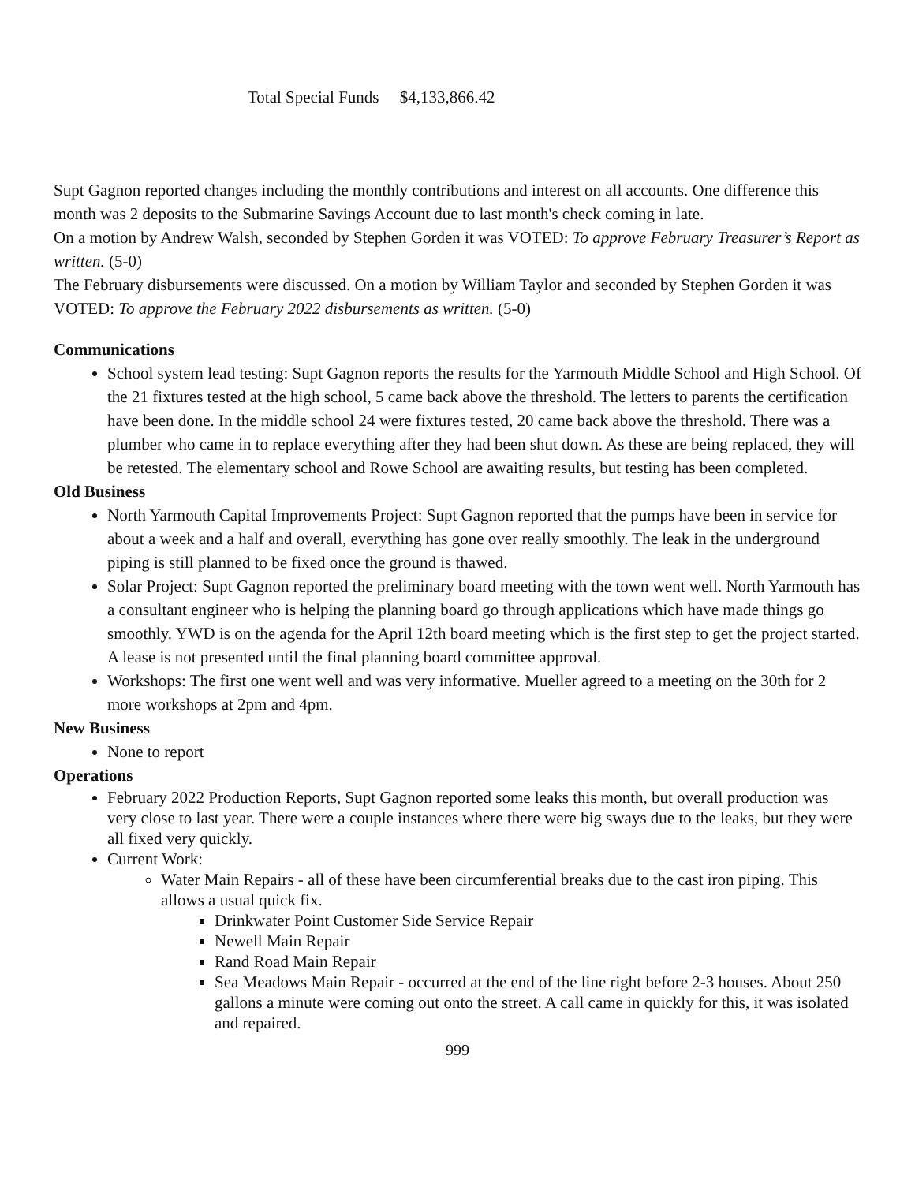Total Special Funds $4,133,866.42
Supt Gagnon reported changes including the monthly contributions and interest on all accounts. One difference this month was 2 deposits to the Submarine Savings Account due to last month's check coming in late.
On a motion by Andrew Walsh, seconded by Stephen Gorden it was VOTED: To approve February Treasurer’s Report as written. (5-0)
The February disbursements were discussed. On a motion by William Taylor and seconded by Stephen Gorden it was VOTED: To approve the February 2022 disbursements as written. (5-0)
Communications
School system lead testing: Supt Gagnon reports the results for the Yarmouth Middle School and High School. Of the 21 fixtures tested at the high school, 5 came back above the threshold. The letters to parents the certification have been done. In the middle school 24 were fixtures tested, 20 came back above the threshold. There was a plumber who came in to replace everything after they had been shut down. As these are being replaced, they will be retested. The elementary school and Rowe School are awaiting results, but testing has been completed.
Old Business
North Yarmouth Capital Improvements Project: Supt Gagnon reported that the pumps have been in service for about a week and a half and overall, everything has gone over really smoothly. The leak in the underground piping is still planned to be fixed once the ground is thawed.
Solar Project: Supt Gagnon reported the preliminary board meeting with the town went well. North Yarmouth has a consultant engineer who is helping the planning board go through applications which have made things go smoothly. YWD is on the agenda for the April 12th board meeting which is the first step to get the project started. A lease is not presented until the final planning board committee approval.
Workshops: The first one went well and was very informative. Mueller agreed to a meeting on the 30th for 2 more workshops at 2pm and 4pm.
New Business
None to report
Operations
February 2022 Production Reports, Supt Gagnon reported some leaks this month, but overall production was very close to last year. There were a couple instances where there were big sways due to the leaks, but they were all fixed very quickly.
Current Work:
Water Main Repairs - all of these have been circumferential breaks due to the cast iron piping. This allows a usual quick fix.
Drinkwater Point Customer Side Service Repair
Newell Main Repair
Rand Road Main Repair
Sea Meadows Main Repair - occurred at the end of the line right before 2-3 houses. About 250 gallons a minute were coming out onto the street. A call came in quickly for this, it was isolated and repaired.
999